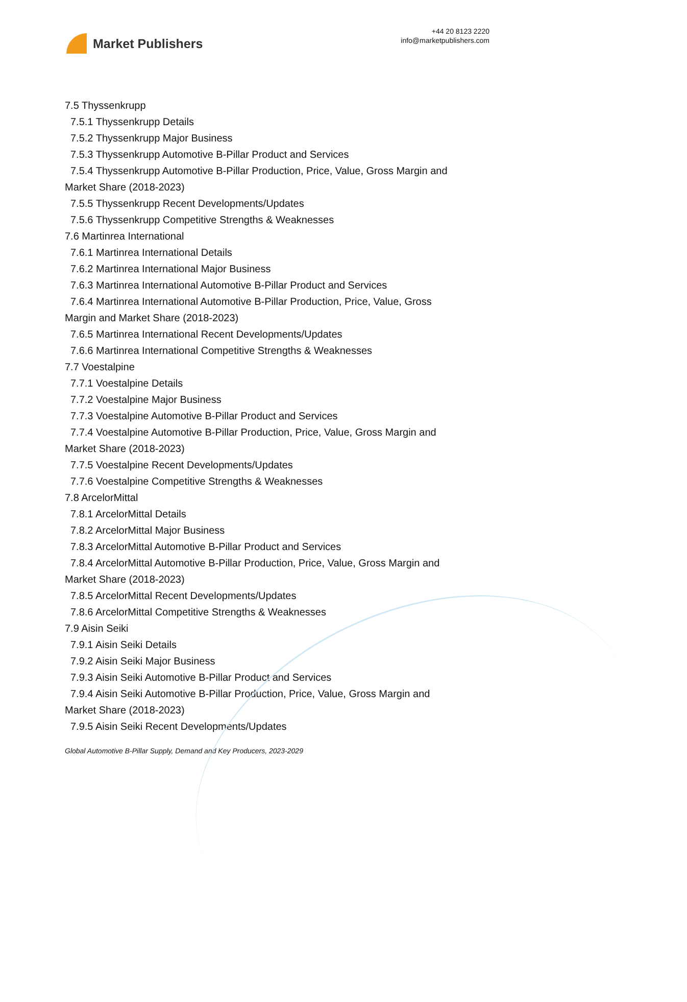Market Publishers
+44 20 8123 2220
info@marketpublishers.com
7.5 Thyssenkrupp
7.5.1 Thyssenkrupp Details
7.5.2 Thyssenkrupp Major Business
7.5.3 Thyssenkrupp Automotive B-Pillar Product and Services
7.5.4 Thyssenkrupp Automotive B-Pillar Production, Price, Value, Gross Margin and
Market Share (2018-2023)
7.5.5 Thyssenkrupp Recent Developments/Updates
7.5.6 Thyssenkrupp Competitive Strengths & Weaknesses
7.6 Martinrea International
7.6.1 Martinrea International Details
7.6.2 Martinrea International Major Business
7.6.3 Martinrea International Automotive B-Pillar Product and Services
7.6.4 Martinrea International Automotive B-Pillar Production, Price, Value, Gross
Margin and Market Share (2018-2023)
7.6.5 Martinrea International Recent Developments/Updates
7.6.6 Martinrea International Competitive Strengths & Weaknesses
7.7 Voestalpine
7.7.1 Voestalpine Details
7.7.2 Voestalpine Major Business
7.7.3 Voestalpine Automotive B-Pillar Product and Services
7.7.4 Voestalpine Automotive B-Pillar Production, Price, Value, Gross Margin and
Market Share (2018-2023)
7.7.5 Voestalpine Recent Developments/Updates
7.7.6 Voestalpine Competitive Strengths & Weaknesses
7.8 ArcelorMittal
7.8.1 ArcelorMittal Details
7.8.2 ArcelorMittal Major Business
7.8.3 ArcelorMittal Automotive B-Pillar Product and Services
7.8.4 ArcelorMittal Automotive B-Pillar Production, Price, Value, Gross Margin and
Market Share (2018-2023)
7.8.5 ArcelorMittal Recent Developments/Updates
7.8.6 ArcelorMittal Competitive Strengths & Weaknesses
7.9 Aisin Seiki
7.9.1 Aisin Seiki Details
7.9.2 Aisin Seiki Major Business
7.9.3 Aisin Seiki Automotive B-Pillar Product and Services
7.9.4 Aisin Seiki Automotive B-Pillar Production, Price, Value, Gross Margin and
Market Share (2018-2023)
7.9.5 Aisin Seiki Recent Developments/Updates
Global Automotive B-Pillar Supply, Demand and Key Producers, 2023-2029